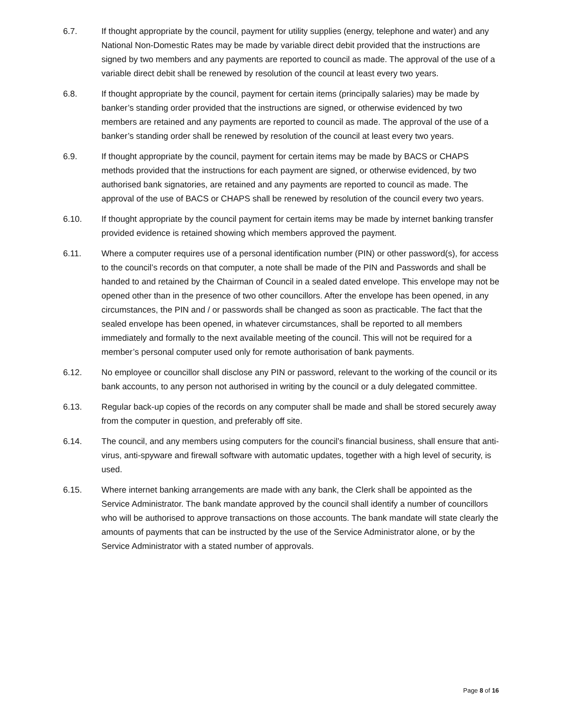6.7. If thought appropriate by the council, payment for utility supplies (energy, telephone and water) and any National Non-Domestic Rates may be made by variable direct debit provided that the instructions are signed by two members and any payments are reported to council as made. The approval of the use of a variable direct debit shall be renewed by resolution of the council at least every two years.
6.8. If thought appropriate by the council, payment for certain items (principally salaries) may be made by banker’s standing order provided that the instructions are signed, or otherwise evidenced by two members are retained and any payments are reported to council as made. The approval of the use of a banker’s standing order shall be renewed by resolution of the council at least every two years.
6.9. If thought appropriate by the council, payment for certain items may be made by BACS or CHAPS methods provided that the instructions for each payment are signed, or otherwise evidenced, by two authorised bank signatories, are retained and any payments are reported to council as made. The approval of the use of BACS or CHAPS shall be renewed by resolution of the council every two years.
6.10. If thought appropriate by the council payment for certain items may be made by internet banking transfer provided evidence is retained showing which members approved the payment.
6.11. Where a computer requires use of a personal identification number (PIN) or other password(s), for access to the council’s records on that computer, a note shall be made of the PIN and Passwords and shall be handed to and retained by the Chairman of Council in a sealed dated envelope. This envelope may not be opened other than in the presence of two other councillors. After the envelope has been opened, in any circumstances, the PIN and / or passwords shall be changed as soon as practicable. The fact that the sealed envelope has been opened, in whatever circumstances, shall be reported to all members immediately and formally to the next available meeting of the council. This will not be required for a member’s personal computer used only for remote authorisation of bank payments.
6.12. No employee or councillor shall disclose any PIN or password, relevant to the working of the council or its bank accounts, to any person not authorised in writing by the council or a duly delegated committee.
6.13. Regular back-up copies of the records on any computer shall be made and shall be stored securely away from the computer in question, and preferably off site.
6.14. The council, and any members using computers for the council’s financial business, shall ensure that anti-virus, anti-spyware and firewall software with automatic updates, together with a high level of security, is used.
6.15. Where internet banking arrangements are made with any bank, the Clerk shall be appointed as the Service Administrator. The bank mandate approved by the council shall identify a number of councillors who will be authorised to approve transactions on those accounts. The bank mandate will state clearly the amounts of payments that can be instructed by the use of the Service Administrator alone, or by the Service Administrator with a stated number of approvals.
Page 8 of 16